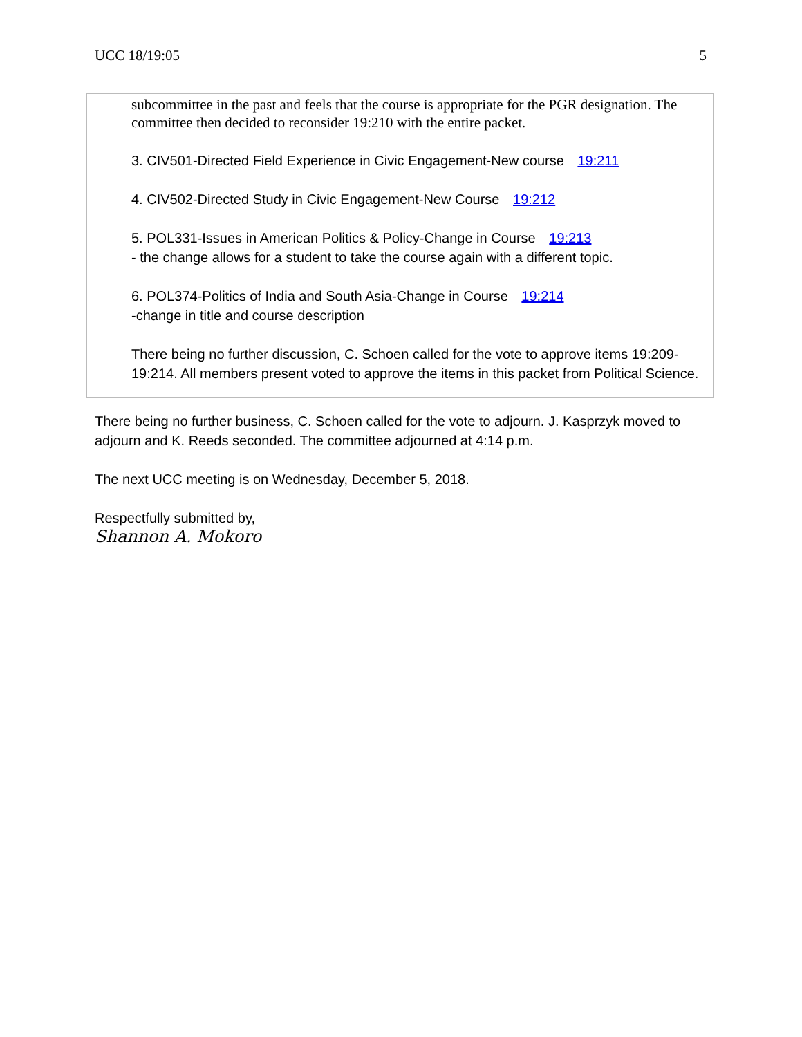UCC 18/19:05 5
| | subcommittee in the past and feels that the course is appropriate for the PGR designation. The committee then decided to reconsider 19:210 with the entire packet. 3. CIV501-Directed Field Experience in Civic Engagement-New course 19:211 4. CIV502-Directed Study in Civic Engagement-New Course 19:212 5. POL331-Issues in American Politics & Policy-Change in Course 19:213 - the change allows for a student to take the course again with a different topic. 6. POL374-Politics of India and South Asia-Change in Course 19:214 -change in title and course description There being no further discussion, C. Schoen called for the vote to approve items 19:209-19:214. All members present voted to approve the items in this packet from Political Science. |
There being no further business, C. Schoen called for the vote to adjourn. J. Kasprzyk moved to adjourn and K. Reeds seconded. The committee adjourned at 4:14 p.m.
The next UCC meeting is on Wednesday, December 5, 2018.
Respectfully submitted by,
Shannon A. Mokoro